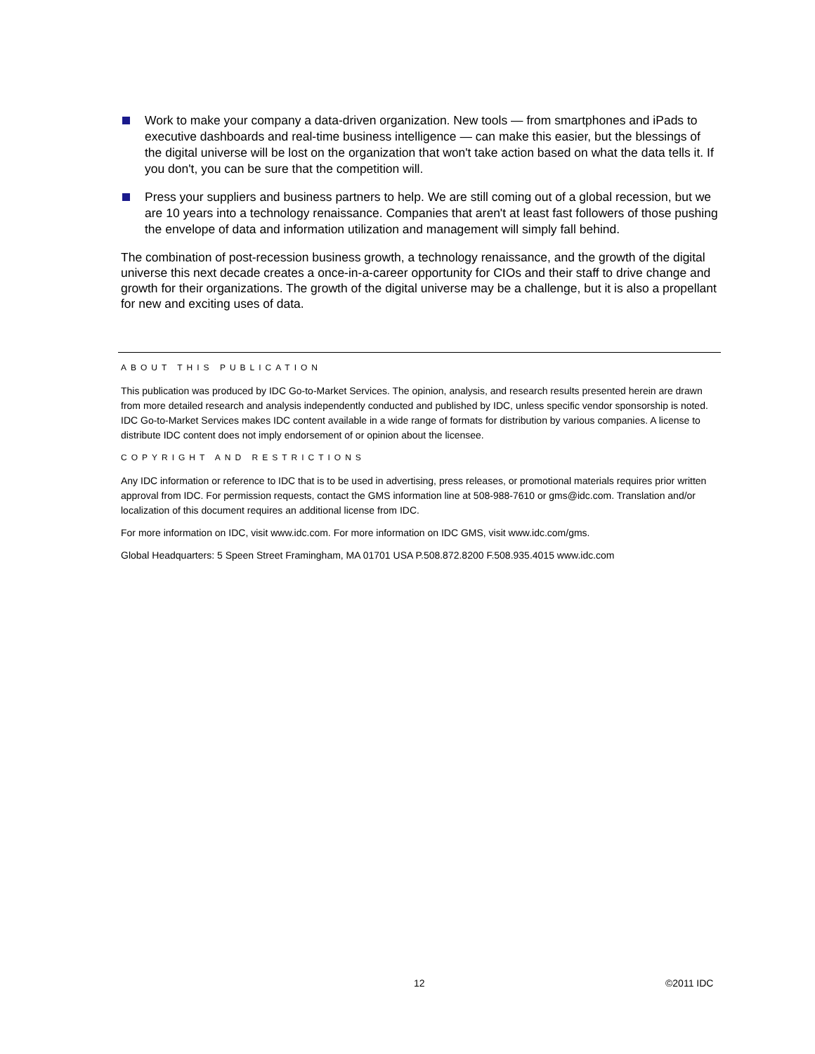Work to make your company a data-driven organization. New tools — from smartphones and iPads to executive dashboards and real-time business intelligence — can make this easier, but the blessings of the digital universe will be lost on the organization that won't take action based on what the data tells it. If you don't, you can be sure that the competition will.
Press your suppliers and business partners to help. We are still coming out of a global recession, but we are 10 years into a technology renaissance. Companies that aren't at least fast followers of those pushing the envelope of data and information utilization and management will simply fall behind.
The combination of post-recession business growth, a technology renaissance, and the growth of the digital universe this next decade creates a once-in-a-career opportunity for CIOs and their staff to drive change and growth for their organizations. The growth of the digital universe may be a challenge, but it is also a propellant for new and exciting uses of data.
ABOUT THIS PUBLICATION
This publication was produced by IDC Go-to-Market Services. The opinion, analysis, and research results presented herein are drawn from more detailed research and analysis independently conducted and published by IDC, unless specific vendor sponsorship is noted. IDC Go-to-Market Services makes IDC content available in a wide range of formats for distribution by various companies. A license to distribute IDC content does not imply endorsement of or opinion about the licensee.
COPYRIGHT AND RESTRICTIONS
Any IDC information or reference to IDC that is to be used in advertising, press releases, or promotional materials requires prior written approval from IDC. For permission requests, contact the GMS information line at 508-988-7610 or gms@idc.com. Translation and/or localization of this document requires an additional license from IDC.
For more information on IDC, visit www.idc.com. For more information on IDC GMS, visit www.idc.com/gms.
Global Headquarters: 5 Speen Street Framingham, MA 01701 USA P.508.872.8200 F.508.935.4015 www.idc.com
12 ©2011 IDC